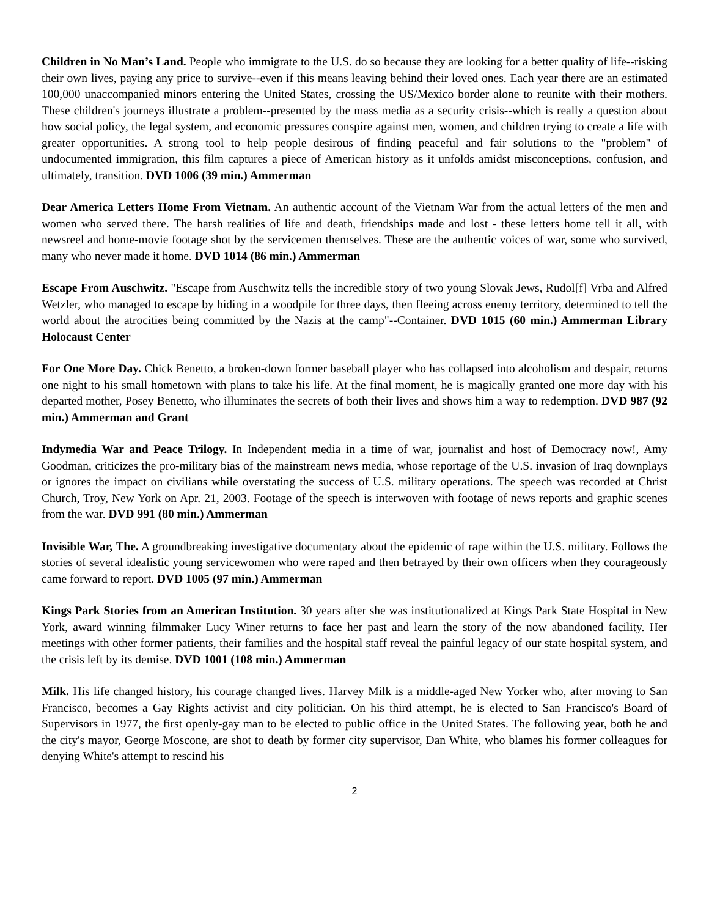Children in No Man’s Land. People who immigrate to the U.S. do so because they are looking for a better quality of life--risking their own lives, paying any price to survive--even if this means leaving behind their loved ones. Each year there are an estimated 100,000 unaccompanied minors entering the United States, crossing the US/Mexico border alone to reunite with their mothers. These children's journeys illustrate a problem--presented by the mass media as a security crisis--which is really a question about how social policy, the legal system, and economic pressures conspire against men, women, and children trying to create a life with greater opportunities. A strong tool to help people desirous of finding peaceful and fair solutions to the "problem" of undocumented immigration, this film captures a piece of American history as it unfolds amidst misconceptions, confusion, and ultimately, transition. DVD 1006 (39 min.) Ammerman
Dear America Letters Home From Vietnam. An authentic account of the Vietnam War from the actual letters of the men and women who served there. The harsh realities of life and death, friendships made and lost - these letters home tell it all, with newsreel and home-movie footage shot by the servicemen themselves. These are the authentic voices of war, some who survived, many who never made it home. DVD 1014 (86 min.) Ammerman
Escape From Auschwitz. "Escape from Auschwitz tells the incredible story of two young Slovak Jews, Rudol[f] Vrba and Alfred Wetzler, who managed to escape by hiding in a woodpile for three days, then fleeing across enemy territory, determined to tell the world about the atrocities being committed by the Nazis at the camp"--Container. DVD 1015 (60 min.) Ammerman Library Holocaust Center
For One More Day. Chick Benetto, a broken-down former baseball player who has collapsed into alcoholism and despair, returns one night to his small hometown with plans to take his life. At the final moment, he is magically granted one more day with his departed mother, Posey Benetto, who illuminates the secrets of both their lives and shows him a way to redemption. DVD 987 (92 min.) Ammerman and Grant
Indymedia War and Peace Trilogy. In Independent media in a time of war, journalist and host of Democracy now!, Amy Goodman, criticizes the pro-military bias of the mainstream news media, whose reportage of the U.S. invasion of Iraq downplays or ignores the impact on civilians while overstating the success of U.S. military operations. The speech was recorded at Christ Church, Troy, New York on Apr. 21, 2003. Footage of the speech is interwoven with footage of news reports and graphic scenes from the war. DVD 991 (80 min.) Ammerman
Invisible War, The. A groundbreaking investigative documentary about the epidemic of rape within the U.S. military. Follows the stories of several idealistic young servicewomen who were raped and then betrayed by their own officers when they courageously came forward to report. DVD 1005 (97 min.) Ammerman
Kings Park Stories from an American Institution. 30 years after she was institutionalized at Kings Park State Hospital in New York, award winning filmmaker Lucy Winer returns to face her past and learn the story of the now abandoned facility. Her meetings with other former patients, their families and the hospital staff reveal the painful legacy of our state hospital system, and the crisis left by its demise. DVD 1001 (108 min.) Ammerman
Milk. His life changed history, his courage changed lives. Harvey Milk is a middle-aged New Yorker who, after moving to San Francisco, becomes a Gay Rights activist and city politician. On his third attempt, he is elected to San Francisco's Board of Supervisors in 1977, the first openly-gay man to be elected to public office in the United States. The following year, both he and the city's mayor, George Moscone, are shot to death by former city supervisor, Dan White, who blames his former colleagues for denying White's attempt to rescind his
2